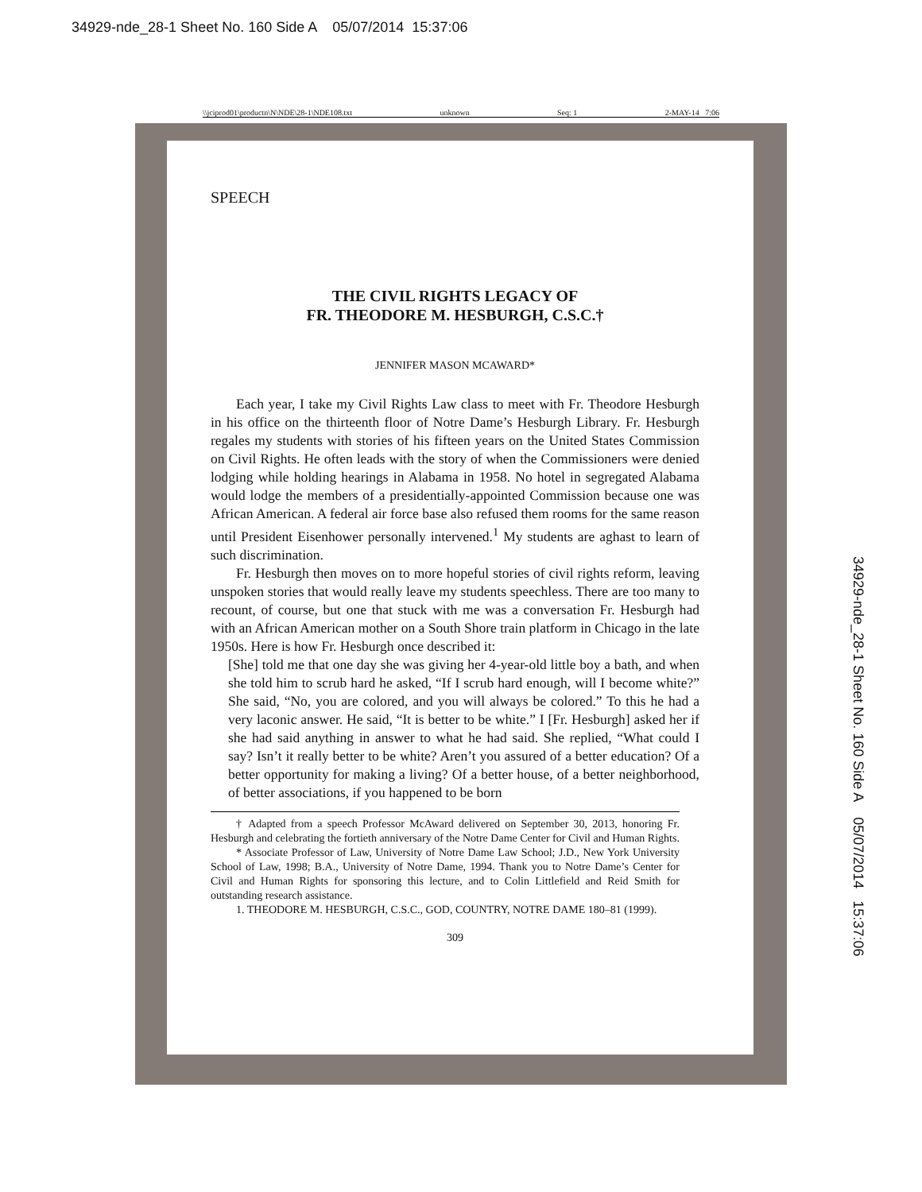34929-nde_28-1 Sheet No. 160 Side A 05/07/2014 15:37:06
\\jciprod01\productn\N\NDE\28-1\NDE108.txt unknown Seq: 1 2-MAY-14 7:06
SPEECH
THE CIVIL RIGHTS LEGACY OF
FR. THEODORE M. HESBURGH, C.S.C.†
JENNIFER MASON MCAWARD*
Each year, I take my Civil Rights Law class to meet with Fr. Theodore Hesburgh in his office on the thirteenth floor of Notre Dame’s Hesburgh Library. Fr. Hesburgh regales my students with stories of his fifteen years on the United States Commission on Civil Rights. He often leads with the story of when the Commissioners were denied lodging while holding hearings in Alabama in 1958. No hotel in segregated Alabama would lodge the members of a presidentially-appointed Commission because one was African American. A federal air force base also refused them rooms for the same reason until President Eisenhower personally intervened.<sup>1</sup> My students are aghast to learn of such discrimination.
Fr. Hesburgh then moves on to more hopeful stories of civil rights reform, leaving unspoken stories that would really leave my students speechless. There are too many to recount, of course, but one that stuck with me was a conversation Fr. Hesburgh had with an African American mother on a South Shore train platform in Chicago in the late 1950s. Here is how Fr. Hesburgh once described it:
[She] told me that one day she was giving her 4-year-old little boy a bath, and when she told him to scrub hard he asked, “If I scrub hard enough, will I become white?” She said, “No, you are colored, and you will always be colored.” To this he had a very laconic answer. He said, “It is better to be white.” I [Fr. Hesburgh] asked her if she had said anything in answer to what he had said. She replied, “What could I say? Isn’t it really better to be white? Aren’t you assured of a better education? Of a better opportunity for making a living? Of a better house, of a better neighborhood, of better associations, if you happened to be born
† Adapted from a speech Professor McAward delivered on September 30, 2013, honoring Fr. Hesburgh and celebrating the fortieth anniversary of the Notre Dame Center for Civil and Human Rights.
* Associate Professor of Law, University of Notre Dame Law School; J.D., New York University School of Law, 1998; B.A., University of Notre Dame, 1994. Thank you to Notre Dame’s Center for Civil and Human Rights for sponsoring this lecture, and to Colin Littlefield and Reid Smith for outstanding research assistance.
1. THEODORE M. HESBURGH, C.S.C., GOD, COUNTRY, NOTRE DAME 180–81 (1999).
309
34929-nde_28-1 Sheet No. 160 Side A 05/07/2014 15:37:06